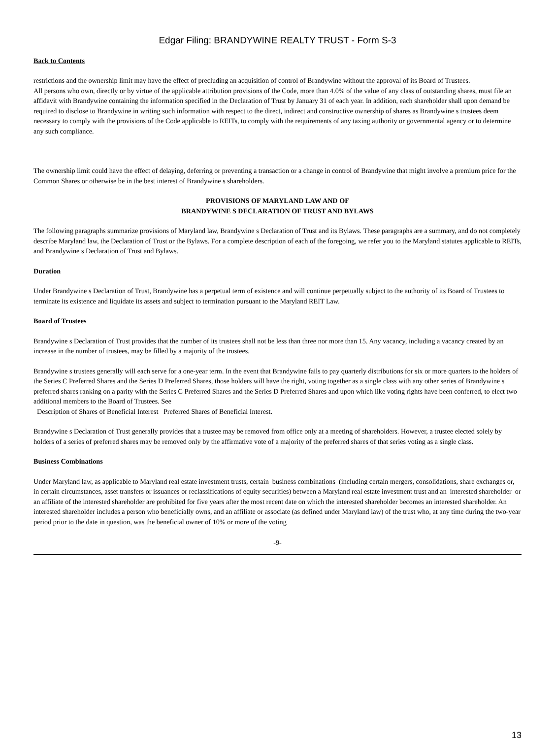Edgar Filing: BRANDYWINE REALTY TRUST - Form S-3
Back to Contents
restrictions and the ownership limit may have the effect of precluding an acquisition of control of Brandywine without the approval of its Board of Trustees.
All persons who own, directly or by virtue of the applicable attribution provisions of the Code, more than 4.0% of the value of any class of outstanding shares, must file an affidavit with Brandywine containing the information specified in the Declaration of Trust by January 31 of each year. In addition, each shareholder shall upon demand be required to disclose to Brandywine in writing such information with respect to the direct, indirect and constructive ownership of shares as Brandywine s trustees deem necessary to comply with the provisions of the Code applicable to REITs, to comply with the requirements of any taxing authority or governmental agency or to determine any such compliance.
The ownership limit could have the effect of delaying, deferring or preventing a transaction or a change in control of Brandywine that might involve a premium price for the Common Shares or otherwise be in the best interest of Brandywine s shareholders.
PROVISIONS OF MARYLAND LAW AND OF
BRANDYWINE S DECLARATION OF TRUST AND BYLAWS
The following paragraphs summarize provisions of Maryland law, Brandywine s Declaration of Trust and its Bylaws. These paragraphs are a summary, and do not completely describe Maryland law, the Declaration of Trust or the Bylaws. For a complete description of each of the foregoing, we refer you to the Maryland statutes applicable to REITs, and Brandywine s Declaration of Trust and Bylaws.
Duration
Under Brandywine s Declaration of Trust, Brandywine has a perpetual term of existence and will continue perpetually subject to the authority of its Board of Trustees to terminate its existence and liquidate its assets and subject to termination pursuant to the Maryland REIT Law.
Board of Trustees
Brandywine s Declaration of Trust provides that the number of its trustees shall not be less than three nor more than 15. Any vacancy, including a vacancy created by an increase in the number of trustees, may be filled by a majority of the trustees.
Brandywine s trustees generally will each serve for a one-year term. In the event that Brandywine fails to pay quarterly distributions for six or more quarters to the holders of the Series C Preferred Shares and the Series D Preferred Shares, those holders will have the right, voting together as a single class with any other series of Brandywine s preferred shares ranking on a parity with the Series C Preferred Shares and the Series D Preferred Shares and upon which like voting rights have been conferred, to elect two additional members to the Board of Trustees. See
Description of Shares of Beneficial Interest Preferred Shares of Beneficial Interest.
Brandywine s Declaration of Trust generally provides that a trustee may be removed from office only at a meeting of shareholders. However, a trustee elected solely by holders of a series of preferred shares may be removed only by the affirmative vote of a majority of the preferred shares of that series voting as a single class.
Business Combinations
Under Maryland law, as applicable to Maryland real estate investment trusts, certain business combinations (including certain mergers, consolidations, share exchanges or, in certain circumstances, asset transfers or issuances or reclassifications of equity securities) between a Maryland real estate investment trust and an interested shareholder or an affiliate of the interested shareholder are prohibited for five years after the most recent date on which the interested shareholder becomes an interested shareholder. An interested shareholder includes a person who beneficially owns, and an affiliate or associate (as defined under Maryland law) of the trust who, at any time during the two-year period prior to the date in question, was the beneficial owner of 10% or more of the voting
-9-
13